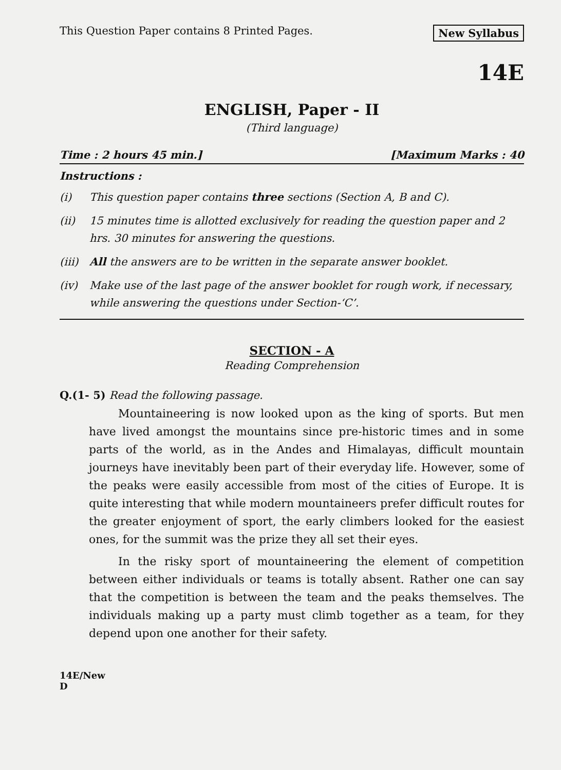This Question Paper contains 8 Printed Pages. New Syllabus
14E
ENGLISH, Paper - II
(Third language)
Time : 2 hours 45 min.] [Maximum Marks : 40
Instructions :
(i) This question paper contains three sections (Section A, B and C).
(ii) 15 minutes time is allotted exclusively for reading the question paper and 2 hrs. 30 minutes for answering the questions.
(iii) All the answers are to be written in the separate answer booklet.
(iv) Make use of the last page of the answer booklet for rough work, if necessary, while answering the questions under Section-‘C’.
SECTION - A
Reading Comprehension
Q.(1- 5) Read the following passage.
Mountaineering is now looked upon as the king of sports. But men have lived amongst the mountains since pre-historic times and in some parts of the world, as in the Andes and Himalayas, difficult mountain journeys have inevitably been part of their everyday life. However, some of the peaks were easily accessible from most of the cities of Europe. It is quite interesting that while modern mountaineers prefer difficult routes for the greater enjoyment of sport, the early climbers looked for the easiest ones, for the summit was the prize they all set their eyes.
In the risky sport of mountaineering the element of competition between either individuals or teams is totally absent. Rather one can say that the competition is between the team and the peaks themselves. The individuals making up a party must climb together as a team, for they depend upon one another for their safety.
14E/New
D